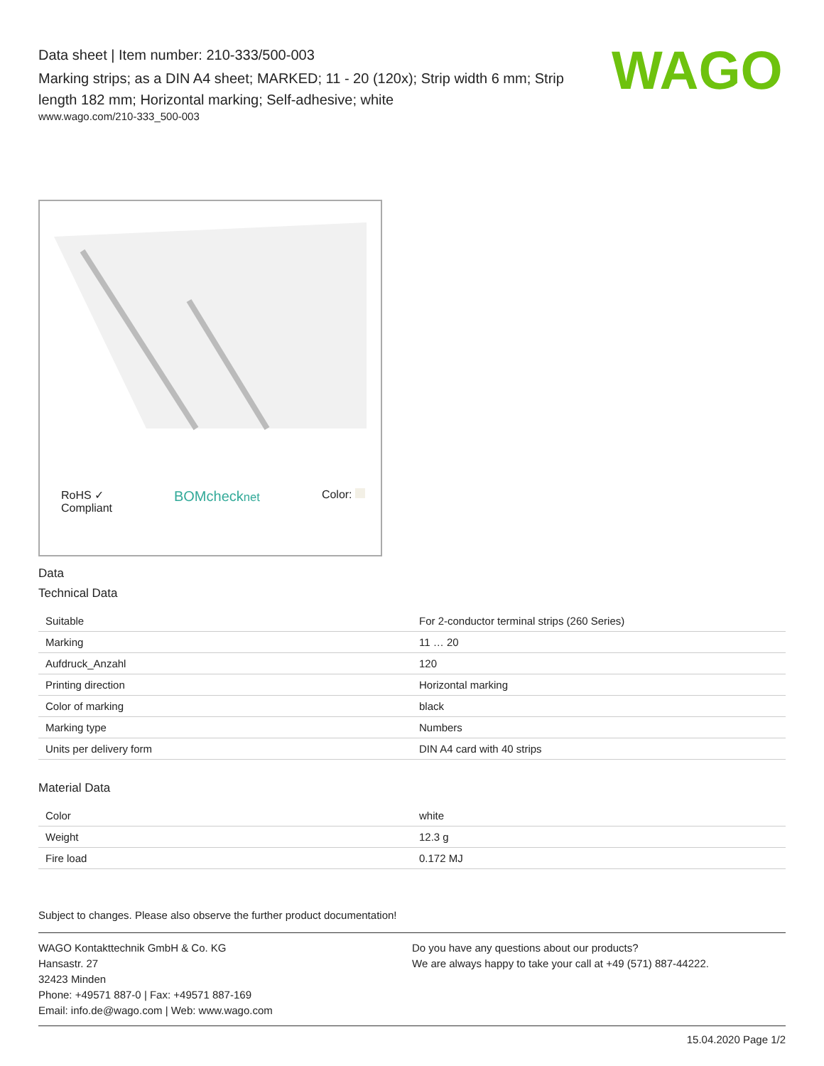Data sheet | Item number: 210-333/500-003
Marking strips; as a DIN A4 sheet; MARKED; 11 - 20 (120x); Strip width 6 mm; Strip length 182 mm; Horizontal marking; Self-adhesive; white
www.wago.com/210-333_500-003
WAGO
RoHS ✓
Compliant BOMchecknet Color:
Data
Technical Data
| Suitable | For 2-conductor terminal strips (260 Series) |
| Marking | 11 … 20 |
| Aufdruck_Anzahl | 120 |
| Printing direction | Horizontal marking |
| Color of marking | black |
| Marking type | Numbers |
| Units per delivery form | DIN A4 card with 40 strips |
Material Data
| Color | white |
| Weight | 12.3 g |
| Fire load | 0.172 MJ |
Subject to changes. Please also observe the further product documentation!
WAGO Kontakttechnik GmbH & Co. KG
Hansastr. 27
32423 Minden
Phone: +49571 887-0 | Fax: +49571 887-169
Email: info.de@wago.com | Web: www.wago.com
Do you have any questions about our products?
We are always happy to take your call at +49 (571) 887-44222.
15.04.2020 Page 1/2